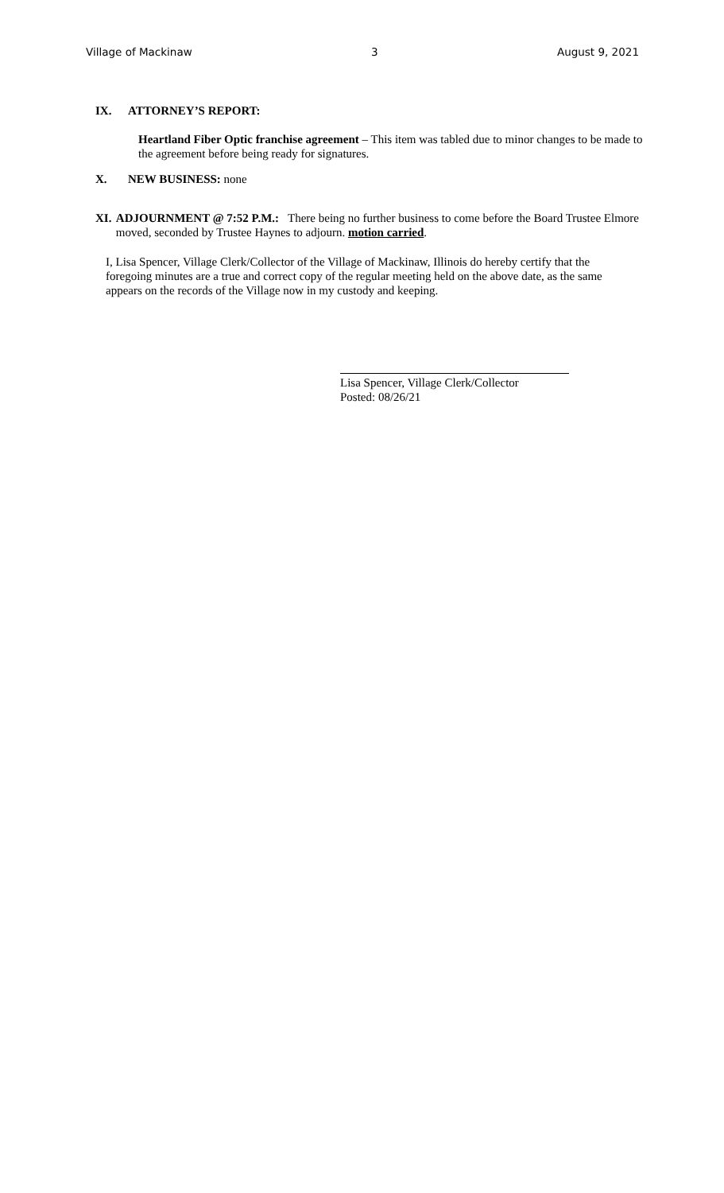Village of Mackinaw 3 August 9, 2021
IX. ATTORNEY’S REPORT:
Heartland Fiber Optic franchise agreement – This item was tabled due to minor changes to be made to the agreement before being ready for signatures.
X. NEW BUSINESS: none
XI. ADJOURNMENT @ 7:52 P.M.: There being no further business to come before the Board Trustee Elmore moved, seconded by Trustee Haynes to adjourn. motion carried.
I, Lisa Spencer, Village Clerk/Collector of the Village of Mackinaw, Illinois do hereby certify that the foregoing minutes are a true and correct copy of the regular meeting held on the above date, as the same appears on the records of the Village now in my custody and keeping.
Lisa Spencer, Village Clerk/Collector
Posted: 08/26/21